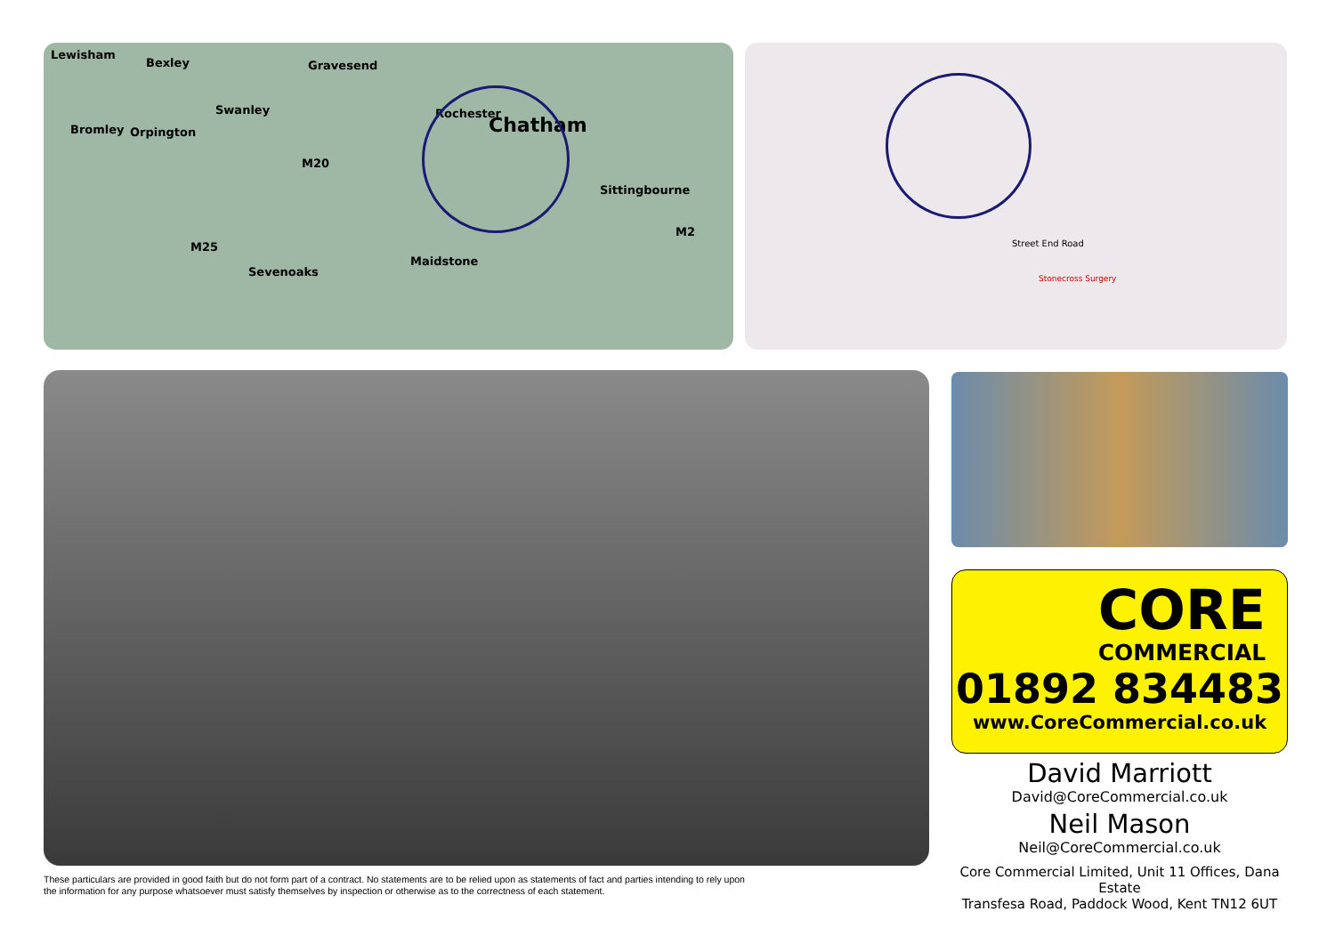Lewisham
Bexley Gravesend
Swanley
Bromley Orpington
Rochester
Chatham
Sittingbourne
Maidstone
Sevenoaks
M20
M25
M2
Street End Road
Stonecross Surgery
CORE
COMMERCIAL
01892 834483
www.CoreCommercial.co.uk
David Marriott
David@CoreCommercial.co.uk
Neil Mason
Neil@CoreCommercial.co.uk
These particulars are provided in good faith but do not form part of a contract. No statements are to be relied upon as statements of fact and parties intending to rely upon the information for any purpose whatsoever must satisfy themselves by inspection or otherwise as to the correctness of each statement.
Core Commercial Limited, Unit 11 Offices, Dana Estate
Transfesa Road, Paddock Wood, Kent TN12 6UT